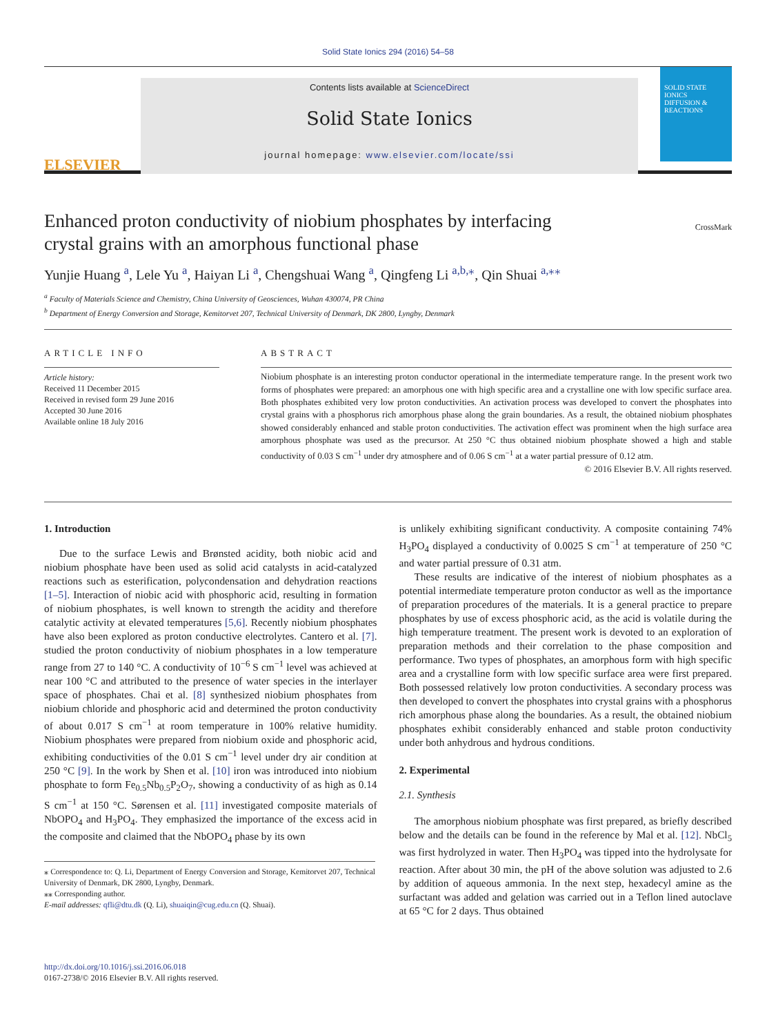Solid State Ionics 294 (2016) 54–58
ELSEVIER
Contents lists available at ScienceDirect
Solid State Ionics
journal homepage: www.elsevier.com/locate/ssi
SOLID STATE IONICS
DIFFUSION & REACTIONS
Enhanced proton conductivity of niobium phosphates by interfacing crystal grains with an amorphous functional phase
CrossMark
Yunjie Huang <sup>a</sup>, Lele Yu <sup>a</sup>, Haiyan Li <sup>a</sup>, Chengshuai Wang <sup>a</sup>, Qingfeng Li <sup>a,b,</sup><sup>⁎</sup>, Qin Shuai <sup>a,⁎⁎</sup>
<sup>a</sup> Faculty of Materials Science and Chemistry, China University of Geosciences, Wuhan 430074, PR China
<sup>b</sup> Department of Energy Conversion and Storage, Kemitorvet 207, Technical University of Denmark, DK 2800, Lyngby, Denmark
ARTICLE INFO
Article history:
Received 11 December 2015
Received in revised form 29 June 2016
Accepted 30 June 2016
Available online 18 July 2016
ABSTRACT
Niobium phosphate is an interesting proton conductor operational in the intermediate temperature range. In the present work two forms of phosphates were prepared: an amorphous one with high specific area and a crystalline one with low specific surface area. Both phosphates exhibited very low proton conductivities. An activation process was developed to convert the phosphates into crystal grains with a phosphorus rich amorphous phase along the grain boundaries. As a result, the obtained niobium phosphates showed considerably enhanced and stable proton conductivities. The activation effect was prominent when the high surface area amorphous phosphate was used as the precursor. At 250 °C thus obtained niobium phosphate showed a high and stable conductivity of 0.03 S cm<sup>−1</sup> under dry atmosphere and of 0.06 S cm<sup>−1</sup> at a water partial pressure of 0.12 atm.
© 2016 Elsevier B.V. All rights reserved.
1. Introduction
Due to the surface Lewis and Brønsted acidity, both niobic acid and niobium phosphate have been used as solid acid catalysts in acid-catalyzed reactions such as esterification, polycondensation and dehydration reactions [1–5]. Interaction of niobic acid with phosphoric acid, resulting in formation of niobium phosphates, is well known to strength the acidity and therefore catalytic activity at elevated temperatures [5,6]. Recently niobium phosphates have also been explored as proton conductive electrolytes. Cantero et al. [7]. studied the proton conductivity of niobium phosphates in a low temperature range from 27 to 140 °C. A conductivity of 10<sup>−6</sup> S cm<sup>−1</sup> level was achieved at near 100 °C and attributed to the presence of water species in the interlayer space of phosphates. Chai et al. [8] synthesized niobium phosphates from niobium chloride and phosphoric acid and determined the proton conductivity of about 0.017 S cm<sup>−1</sup> at room temperature in 100% relative humidity. Niobium phosphates were prepared from niobium oxide and phosphoric acid, exhibiting conductivities of the 0.01 S cm<sup>−1</sup> level under dry air condition at 250 °C [9]. In the work by Shen et al. [10] iron was introduced into niobium phosphate to form Fe<sub>0.5</sub>Nb<sub>0.5</sub>P<sub>2</sub>O<sub>7</sub>, showing a conductivity of as high as 0.14 S cm<sup>−1</sup> at 150 °C. Sørensen et al. [11] investigated composite materials of NbOPO<sub>4</sub> and H<sub>3</sub>PO<sub>4</sub>. They emphasized the importance of the excess acid in the composite and claimed that the NbOPO<sub>4</sub> phase by its own
⁎ Correspondence to: Q. Li, Department of Energy Conversion and Storage, Kemitorvet 207, Technical University of Denmark, DK 2800, Lyngby, Denmark.
⁎⁎ Corresponding author.
E-mail addresses: qfli@dtu.dk (Q. Li), shuaiqin@cug.edu.cn (Q. Shuai).
is unlikely exhibiting significant conductivity. A composite containing 74% H<sub>3</sub>PO<sub>4</sub> displayed a conductivity of 0.0025 S cm<sup>−1</sup> at temperature of 250 °C and water partial pressure of 0.31 atm.
These results are indicative of the interest of niobium phosphates as a potential intermediate temperature proton conductor as well as the importance of preparation procedures of the materials. It is a general practice to prepare phosphates by use of excess phosphoric acid, as the acid is volatile during the high temperature treatment. The present work is devoted to an exploration of preparation methods and their correlation to the phase composition and performance. Two types of phosphates, an amorphous form with high specific area and a crystalline form with low specific surface area were first prepared. Both possessed relatively low proton conductivities. A secondary process was then developed to convert the phosphates into crystal grains with a phosphorus rich amorphous phase along the boundaries. As a result, the obtained niobium phosphates exhibit considerably enhanced and stable proton conductivity under both anhydrous and hydrous conditions.
2. Experimental
2.1. Synthesis
The amorphous niobium phosphate was first prepared, as briefly described below and the details can be found in the reference by Mal et al. [12]. NbCl<sub>5</sub> was first hydrolyzed in water. Then H<sub>3</sub>PO<sub>4</sub> was tipped into the hydrolysate for reaction. After about 30 min, the pH of the above solution was adjusted to 2.6 by addition of aqueous ammonia. In the next step, hexadecyl amine as the surfactant was added and gelation was carried out in a Teflon lined autoclave at 65 °C for 2 days. Thus obtained
http://dx.doi.org/10.1016/j.ssi.2016.06.018
0167-2738/© 2016 Elsevier B.V. All rights reserved.